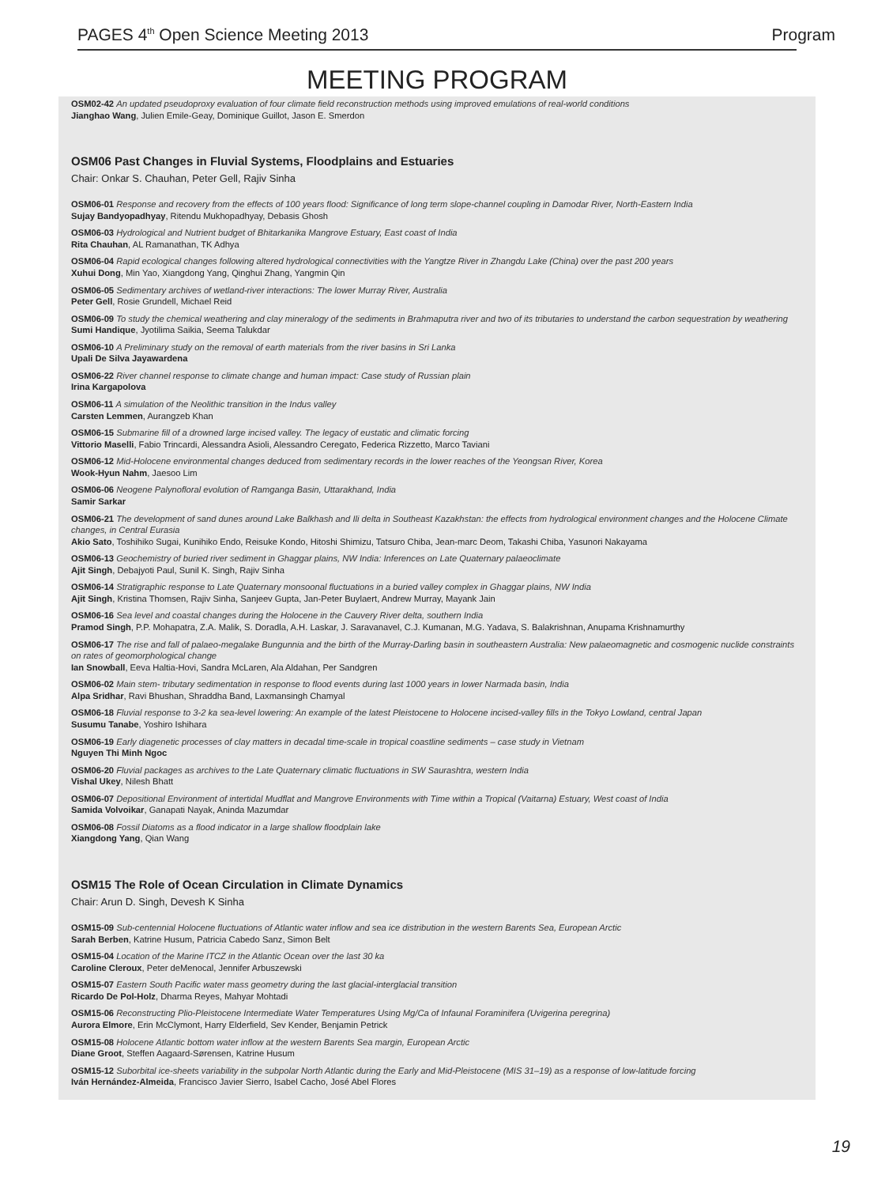PAGES 4<sup>th</sup> Open Science Meeting 2013 Program
MEETING PROGRAM
OSM02-42 An updated pseudoproxy evaluation of four climate field reconstruction methods using improved emulations of real-world conditions
Jianghao Wang, Julien Emile-Geay, Dominique Guillot, Jason E. Smerdon
OSM06 Past Changes in Fluvial Systems, Floodplains and Estuaries
Chair: Onkar S. Chauhan, Peter Gell, Rajiv Sinha
OSM06-01 Response and recovery from the effects of 100 years flood: Significance of long term slope-channel coupling in Damodar River, North-Eastern India
Sujay Bandyopadhyay, Ritendu Mukhopadhyay, Debasis Ghosh
OSM06-03 Hydrological and Nutrient budget of Bhitarkanika Mangrove Estuary, East coast of India
Rita Chauhan, AL Ramanathan, TK Adhya
OSM06-04 Rapid ecological changes following altered hydrological connectivities with the Yangtze River in Zhangdu Lake (China) over the past 200 years
Xuhui Dong, Min Yao, Xiangdong Yang, Qinghui Zhang, Yangmin Qin
OSM06-05 Sedimentary archives of wetland-river interactions: The lower Murray River, Australia
Peter Gell, Rosie Grundell, Michael Reid
OSM06-09 To study the chemical weathering and clay mineralogy of the sediments in Brahmaputra river and two of its tributaries to understand the carbon sequestration by weathering
Sumi Handique, Jyotilima Saikia, Seema Talukdar
OSM06-10 A Preliminary study on the removal of earth materials from the river basins in Sri Lanka
Upali De Silva Jayawardena
OSM06-22 River channel response to climate change and human impact: Case study of Russian plain
Irina Kargapolova
OSM06-11 A simulation of the Neolithic transition in the Indus valley
Carsten Lemmen, Aurangzeb Khan
OSM06-15 Submarine fill of a drowned large incised valley. The legacy of eustatic and climatic forcing
Vittorio Maselli, Fabio Trincardi, Alessandra Asioli, Alessandro Ceregato, Federica Rizzetto, Marco Taviani
OSM06-12 Mid-Holocene environmental changes deduced from sedimentary records in the lower reaches of the Yeongsan River, Korea
Wook-Hyun Nahm, Jaesoo Lim
OSM06-06 Neogene Palynofloral evolution of Ramganga Basin, Uttarakhand, India
Samir Sarkar
OSM06-21 The development of sand dunes around Lake Balkhash and Ili delta in Southeast Kazakhstan: the effects from hydrological environment changes and the Holocene Climate changes, in Central Eurasia
Akio Sato, Toshihiko Sugai, Kunihiko Endo, Reisuke Kondo, Hitoshi Shimizu, Tatsuro Chiba, Jean-marc Deom, Takashi Chiba, Yasunori Nakayama
OSM06-13 Geochemistry of buried river sediment in Ghaggar plains, NW India: Inferences on Late Quaternary palaeoclimate
Ajit Singh, Debajyoti Paul, Sunil K. Singh, Rajiv Sinha
OSM06-14 Stratigraphic response to Late Quaternary monsoonal fluctuations in a buried valley complex in Ghaggar plains, NW India
Ajit Singh, Kristina Thomsen, Rajiv Sinha, Sanjeev Gupta, Jan-Peter Buylaert, Andrew Murray, Mayank Jain
OSM06-16 Sea level and coastal changes during the Holocene in the Cauvery River delta, southern India
Pramod Singh, P.P. Mohapatra, Z.A. Malik, S. Doradla, A.H. Laskar, J. Saravanavel, C.J. Kumanan, M.G. Yadava, S. Balakrishnan, Anupama Krishnamurthy
OSM06-17 The rise and fall of palaeo-megalake Bungunnia and the birth of the Murray-Darling basin in southeastern Australia: New palaeomagnetic and cosmogenic nuclide constraints on rates of geomorphological change
Ian Snowball, Eeva Haltia-Hovi, Sandra McLaren, Ala Aldahan, Per Sandgren
OSM06-02 Main stem- tributary sedimentation in response to flood events during last 1000 years in lower Narmada basin, India
Alpa Sridhar, Ravi Bhushan, Shraddha Band, Laxmansingh Chamyal
OSM06-18 Fluvial response to 3-2 ka sea-level lowering: An example of the latest Pleistocene to Holocene incised-valley fills in the Tokyo Lowland, central Japan
Susumu Tanabe, Yoshiro Ishihara
OSM06-19 Early diagenetic processes of clay matters in decadal time-scale in tropical coastline sediments – case study in Vietnam
Nguyen Thi Minh Ngoc
OSM06-20 Fluvial packages as archives to the Late Quaternary climatic fluctuations in SW Saurashtra, western India
Vishal Ukey, Nilesh Bhatt
OSM06-07 Depositional Environment of intertidal Mudflat and Mangrove Environments with Time within a Tropical (Vaitarna) Estuary, West coast of India
Samida Volvoikar, Ganapati Nayak, Aninda Mazumdar
OSM06-08 Fossil Diatoms as a flood indicator in a large shallow floodplain lake
Xiangdong Yang, Qian Wang
OSM15 The Role of Ocean Circulation in Climate Dynamics
Chair: Arun D. Singh, Devesh K Sinha
OSM15-09 Sub-centennial Holocene fluctuations of Atlantic water inflow and sea ice distribution in the western Barents Sea, European Arctic
Sarah Berben, Katrine Husum, Patricia Cabedo Sanz, Simon Belt
OSM15-04 Location of the Marine ITCZ in the Atlantic Ocean over the last 30 ka
Caroline Cleroux, Peter deMenocal, Jennifer Arbuszewski
OSM15-07 Eastern South Pacific water mass geometry during the last glacial-interglacial transition
Ricardo De Pol-Holz, Dharma Reyes, Mahyar Mohtadi
OSM15-06 Reconstructing Plio-Pleistocene Intermediate Water Temperatures Using Mg/Ca of Infaunal Foraminifera (Uvigerina peregrina)
Aurora Elmore, Erin McClymont, Harry Elderfield, Sev Kender, Benjamin Petrick
OSM15-08 Holocene Atlantic bottom water inflow at the western Barents Sea margin, European Arctic
Diane Groot, Steffen Aagaard-Sørensen, Katrine Husum
OSM15-12 Suborbital ice-sheets variability in the subpolar North Atlantic during the Early and Mid-Pleistocene (MIS 31–19) as a response of low-latitude forcing
Iván Hernández-Almeida, Francisco Javier Sierro, Isabel Cacho, José Abel Flores
19